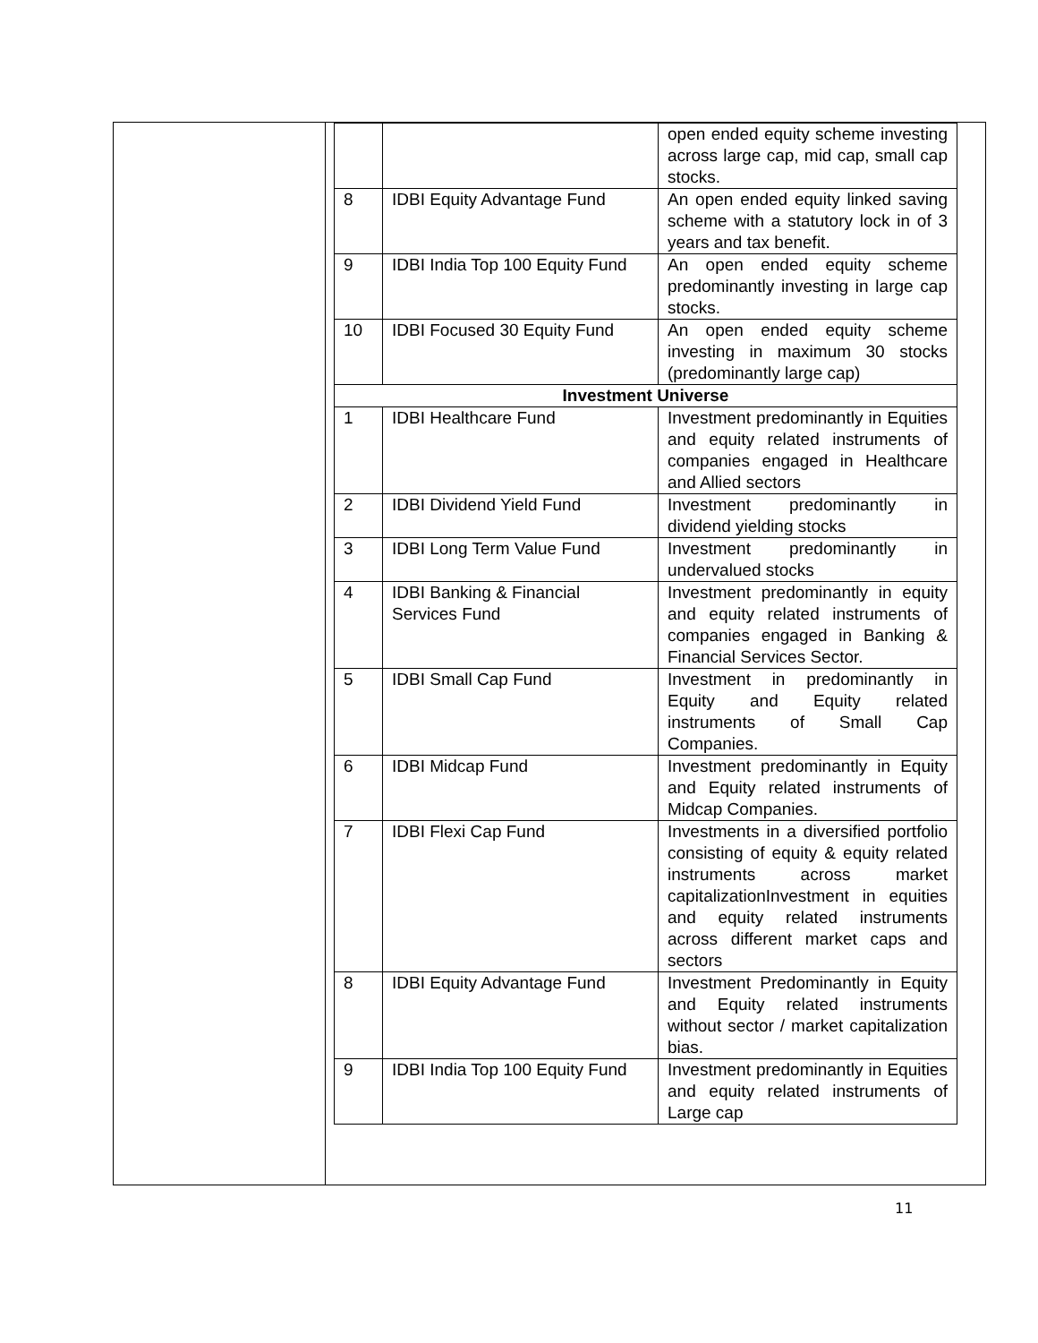| | | open ended equity scheme investing across large cap, mid cap, small cap stocks. |
| 8 | IDBI Equity Advantage Fund | An open ended equity linked saving scheme with a statutory lock in of 3 years and tax benefit. |
| 9 | IDBI India Top 100 Equity Fund | An open ended equity scheme predominantly investing in large cap stocks. |
| 10 | IDBI Focused 30 Equity Fund | An open ended equity scheme investing in maximum 30 stocks (predominantly large cap) |
| Investment Universe | | |
| 1 | IDBI Healthcare Fund | Investment predominantly in Equities and equity related instruments of companies engaged in Healthcare and Allied sectors |
| 2 | IDBI Dividend Yield Fund | Investment predominantly in dividend yielding stocks |
| 3 | IDBI Long Term Value Fund | Investment predominantly in undervalued stocks |
| 4 | IDBI Banking & Financial Services Fund | Investment predominantly in equity and equity related instruments of companies engaged in Banking & Financial Services Sector. |
| 5 | IDBI Small Cap Fund | Investment in predominantly in Equity and Equity related instruments of Small Cap Companies. |
| 6 | IDBI Midcap Fund | Investment predominantly in Equity and Equity related instruments of Midcap Companies. |
| 7 | IDBI Flexi Cap Fund | Investments in a diversified portfolio consisting of equity & equity related instruments across market capitalizationInvestment in equities and equity related instruments across different market caps and sectors |
| 8 | IDBI Equity Advantage Fund | Investment Predominantly in Equity and Equity related instruments without sector / market capitalization bias. |
| 9 | IDBI India Top 100 Equity Fund | Investment predominantly in Equities and equity related instruments of Large cap |
11